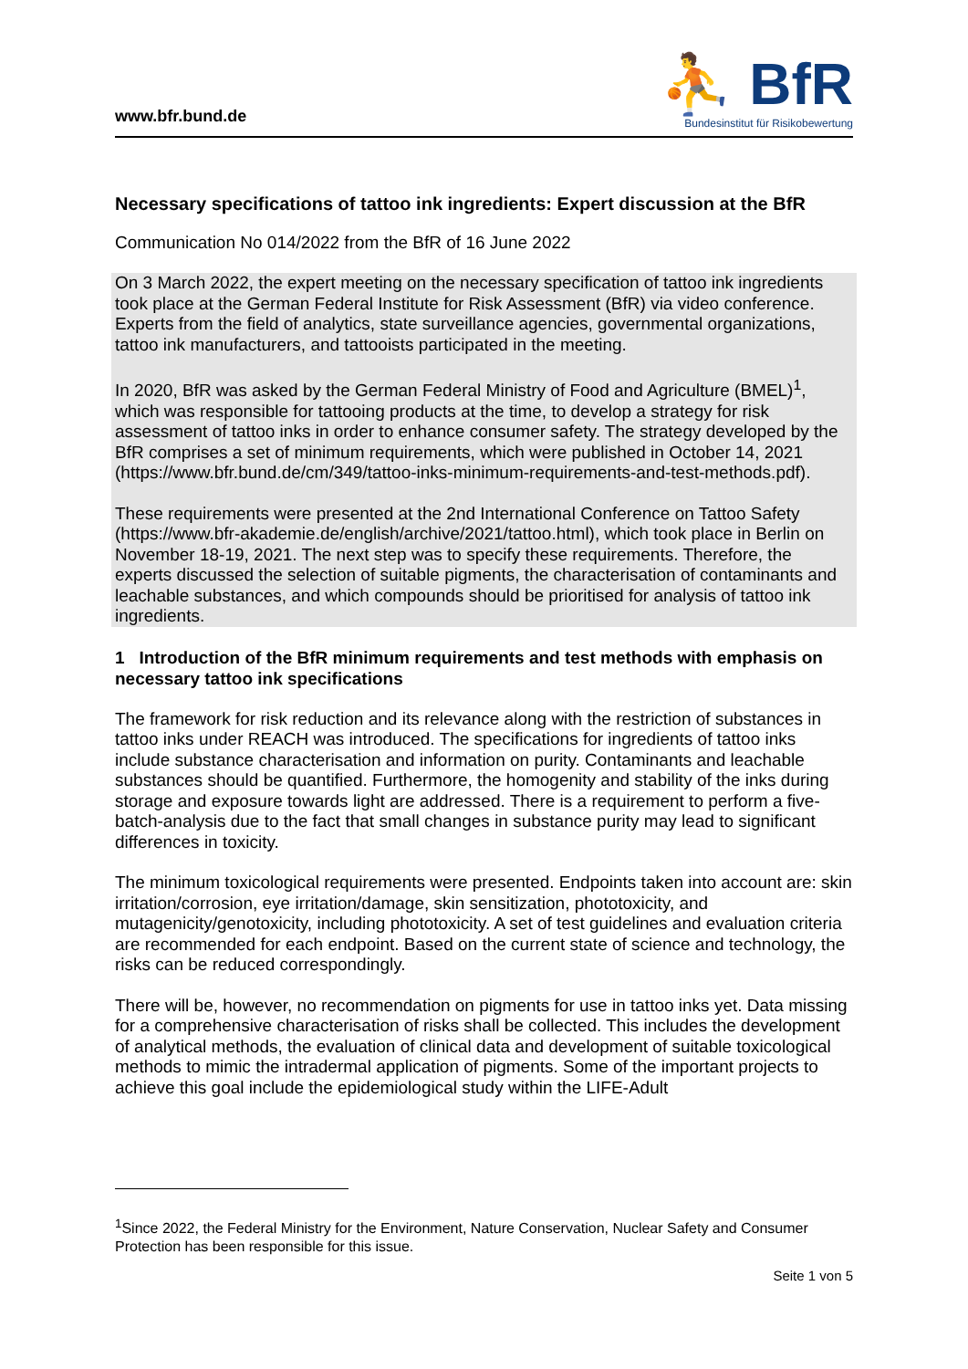www.bfr.bund.de
⛹ BfR
Bundesinstitut für Risikobewertung
Necessary specifications of tattoo ink ingredients: Expert discussion at the BfR
Communication No 014/2022 from the BfR of 16 June 2022
On 3 March 2022, the expert meeting on the necessary specification of tattoo ink ingredients took place at the German Federal Institute for Risk Assessment (BfR) via video conference. Experts from the field of analytics, state surveillance agencies, governmental organizations, tattoo ink manufacturers, and tattooists participated in the meeting.
In 2020, BfR was asked by the German Federal Ministry of Food and Agriculture (BMEL)<sup>1</sup>, which was responsible for tattooing products at the time, to develop a strategy for risk assessment of tattoo inks in order to enhance consumer safety. The strategy developed by the BfR comprises a set of minimum requirements, which were published in October 14, 2021 (https://www.bfr.bund.de/cm/349/tattoo-inks-minimum-requirements-and-test-methods.pdf).
These requirements were presented at the 2nd International Conference on Tattoo Safety (https://www.bfr-akademie.de/english/archive/2021/tattoo.html), which took place in Berlin on November 18-19, 2021. The next step was to specify these requirements. Therefore, the experts discussed the selection of suitable pigments, the characterisation of contaminants and leachable substances, and which compounds should be prioritised for analysis of tattoo ink ingredients.
1 Introduction of the BfR minimum requirements and test methods with emphasis on necessary tattoo ink specifications
The framework for risk reduction and its relevance along with the restriction of substances in tattoo inks under REACH was introduced. The specifications for ingredients of tattoo inks include substance characterisation and information on purity. Contaminants and leachable substances should be quantified. Furthermore, the homogenity and stability of the inks during storage and exposure towards light are addressed. There is a requirement to perform a five-batch-analysis due to the fact that small changes in substance purity may lead to significant differences in toxicity.
The minimum toxicological requirements were presented. Endpoints taken into account are: skin irritation/corrosion, eye irritation/damage, skin sensitization, phototoxicity, and mutagenicity/genotoxicity, including phototoxicity. A set of test guidelines and evaluation criteria are recommended for each endpoint. Based on the current state of science and technology, the risks can be reduced correspondingly.
There will be, however, no recommendation on pigments for use in tattoo inks yet. Data missing for a comprehensive characterisation of risks shall be collected. This includes the development of analytical methods, the evaluation of clinical data and development of suitable toxicological methods to mimic the intradermal application of pigments. Some of the important projects to achieve this goal include the epidemiological study within the LIFE-Adult
<sup>1</sup> Since 2022, the Federal Ministry for the Environment, Nature Conservation, Nuclear Safety and Consumer Protection has been responsible for this issue.
Seite 1 von 5